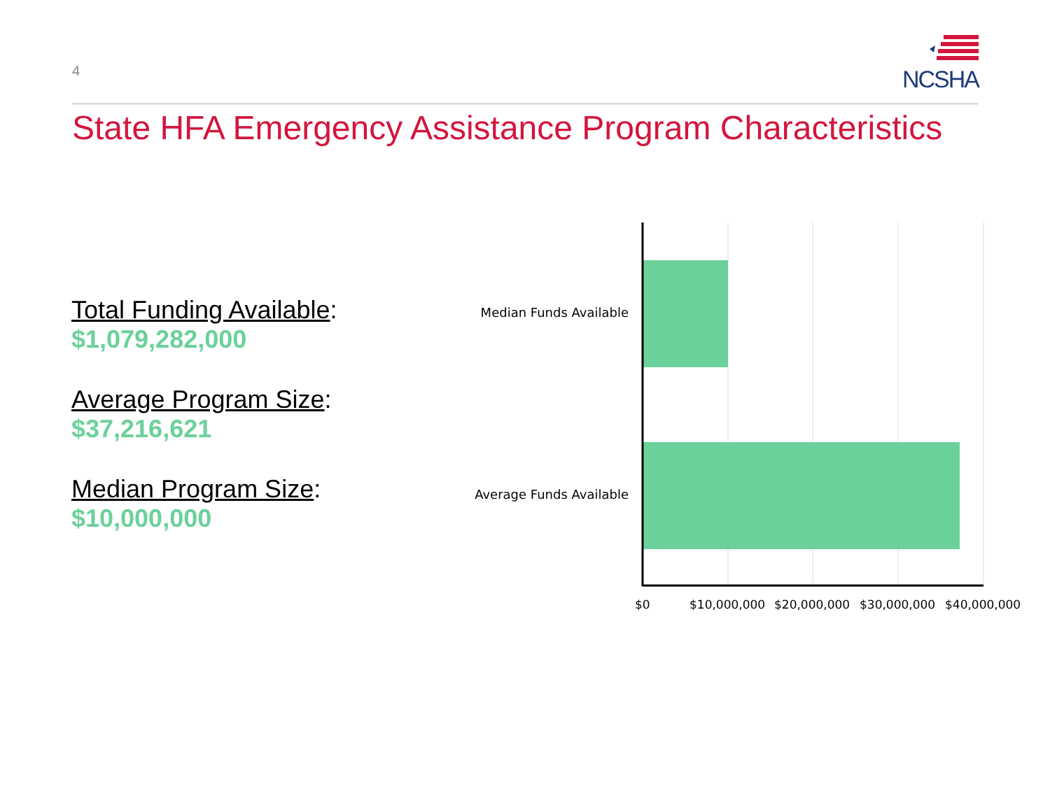4
NCSHA
State HFA Emergency Assistance Program Characteristics
Total Funding Available:
$1,079,282,000
Average Program Size:
$37,216,621
Median Program Size:
$10,000,000
Median Funds Available
Average Funds Available
$0 $10,000,000 $20,000,000 $30,000,000 $40,000,000